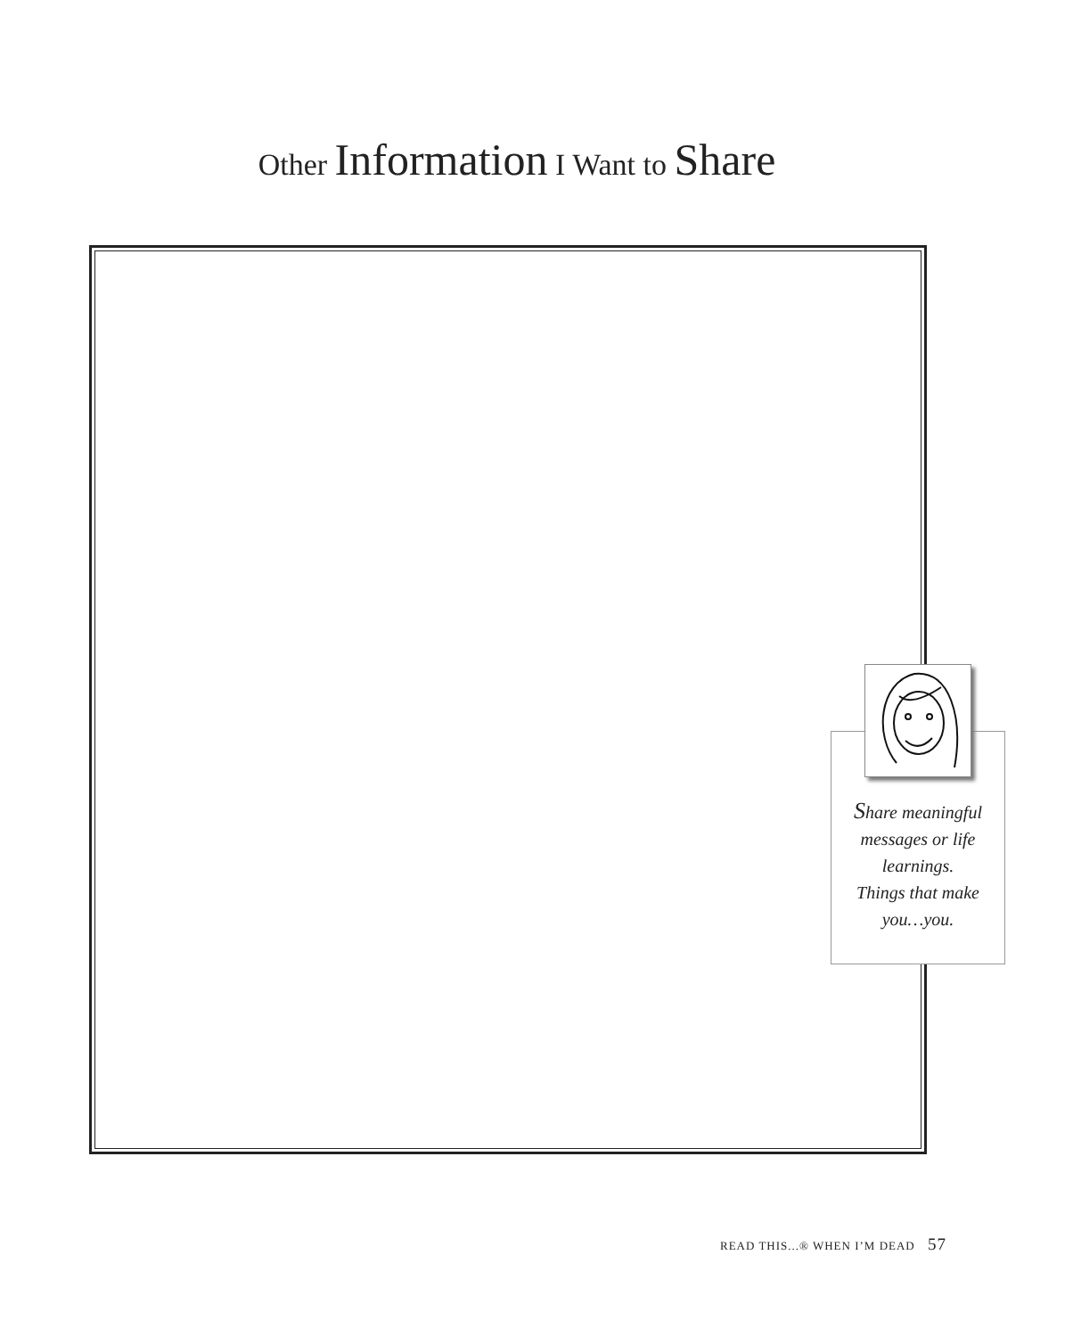Other Information I Want to Share
Share meaningful
messages or life
learnings.
Things that make
you…you.
READ THIS...® WHEN I’M DEAD 57